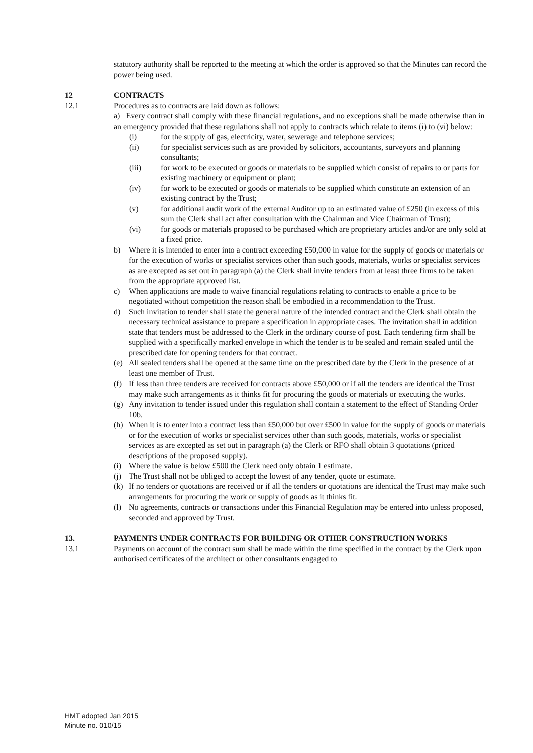statutory authority shall be reported to the meeting at which the order is approved so that the Minutes can record the power being used.
12 CONTRACTS
12.1 Procedures as to contracts are laid down as follows:
a) Every contract shall comply with these financial regulations, and no exceptions shall be made otherwise than in an emergency provided that these regulations shall not apply to contracts which relate to items (i) to (vi) below:
(i) for the supply of gas, electricity, water, sewerage and telephone services;
(ii) for specialist services such as are provided by solicitors, accountants, surveyors and planning consultants;
(iii) for work to be executed or goods or materials to be supplied which consist of repairs to or parts for existing machinery or equipment or plant;
(iv) for work to be executed or goods or materials to be supplied which constitute an extension of an existing contract by the Trust;
(v) for additional audit work of the external Auditor up to an estimated value of £250 (in excess of this sum the Clerk shall act after consultation with the Chairman and Vice Chairman of Trust);
(vi) for goods or materials proposed to be purchased which are proprietary articles and/or are only sold at a fixed price.
b) Where it is intended to enter into a contract exceeding £50,000 in value for the supply of goods or materials or for the execution of works or specialist services other than such goods, materials, works or specialist services as are excepted as set out in paragraph (a) the Clerk shall invite tenders from at least three firms to be taken from the appropriate approved list.
c) When applications are made to waive financial regulations relating to contracts to enable a price to be negotiated without competition the reason shall be embodied in a recommendation to the Trust.
d) Such invitation to tender shall state the general nature of the intended contract and the Clerk shall obtain the necessary technical assistance to prepare a specification in appropriate cases. The invitation shall in addition state that tenders must be addressed to the Clerk in the ordinary course of post. Each tendering firm shall be supplied with a specifically marked envelope in which the tender is to be sealed and remain sealed until the prescribed date for opening tenders for that contract.
(e) All sealed tenders shall be opened at the same time on the prescribed date by the Clerk in the presence of at least one member of Trust.
(f) If less than three tenders are received for contracts above £50,000 or if all the tenders are identical the Trust may make such arrangements as it thinks fit for procuring the goods or materials or executing the works.
(g) Any invitation to tender issued under this regulation shall contain a statement to the effect of Standing Order 10b.
(h) When it is to enter into a contract less than £50,000 but over £500 in value for the supply of goods or materials or for the execution of works or specialist services other than such goods, materials, works or specialist services as are excepted as set out in paragraph (a) the Clerk or RFO shall obtain 3 quotations (priced descriptions of the proposed supply).
(i) Where the value is below £500 the Clerk need only obtain 1 estimate.
(j) The Trust shall not be obliged to accept the lowest of any tender, quote or estimate.
(k) If no tenders or quotations are received or if all the tenders or quotations are identical the Trust may make such arrangements for procuring the work or supply of goods as it thinks fit.
(l) No agreements, contracts or transactions under this Financial Regulation may be entered into unless proposed, seconded and approved by Trust.
13. PAYMENTS UNDER CONTRACTS FOR BUILDING OR OTHER CONSTRUCTION WORKS
13.1 Payments on account of the contract sum shall be made within the time specified in the contract by the Clerk upon authorised certificates of the architect or other consultants engaged to
HMT adopted Jan 2015
Minute no. 010/15